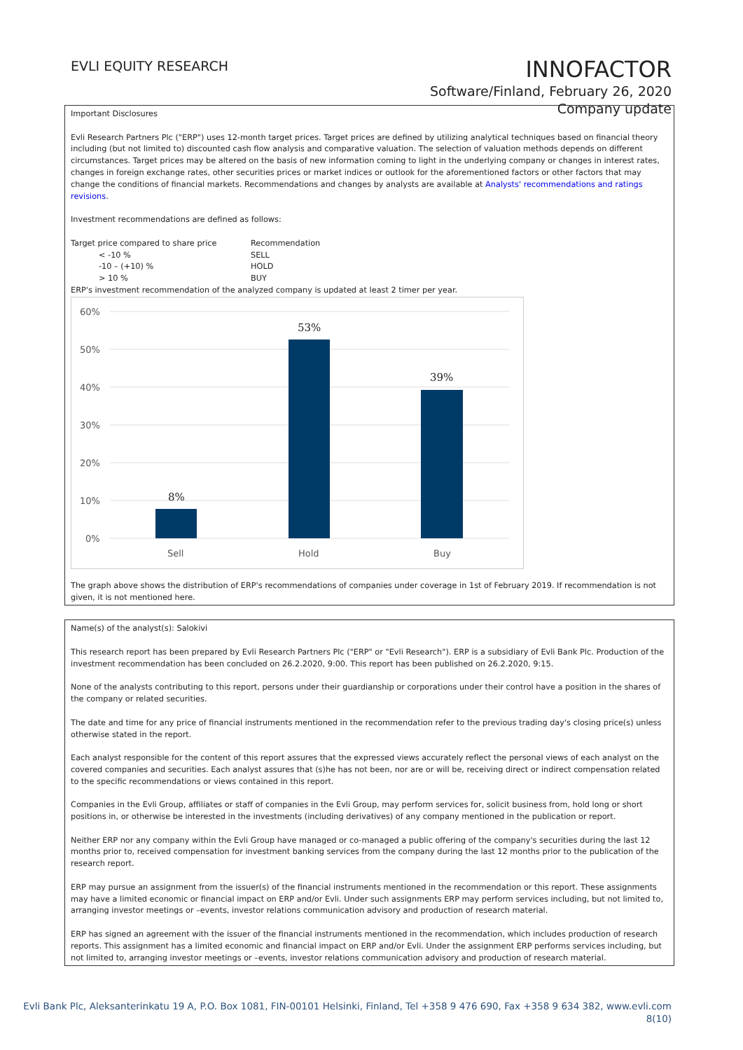EVLI EQUITY RESEARCH
INNOFACTOR
Software/Finland, February 26, 2020
Company update
Important Disclosures
Evli Research Partners Plc ("ERP") uses 12-month target prices. Target prices are defined by utilizing analytical techniques based on financial theory including (but not limited to) discounted cash flow analysis and comparative valuation. The selection of valuation methods depends on different circumstances. Target prices may be altered on the basis of new information coming to light in the underlying company or changes in interest rates, changes in foreign exchange rates, other securities prices or market indices or outlook for the aforementioned factors or other factors that may change the conditions of financial markets. Recommendations and changes by analysts are available at Analysts' recommendations and ratings revisions.
Investment recommendations are defined as follows:
| Target price compared to share price | Recommendation |
| < -10 % | SELL |
| -10 – (+10) % | HOLD |
| > 10 % | BUY |
ERP's investment recommendation of the analyzed company is updated at least 2 timer per year.
60%
50%
40%
30%
20%
10%
0%
8%
53%
39%
Sell
Hold
Buy
The graph above shows the distribution of ERP's recommendations of companies under coverage in 1st of February 2019. If recommendation is not given, it is not mentioned here.
Name(s) of the analyst(s): Salokivi
This research report has been prepared by Evli Research Partners Plc ("ERP" or "Evli Research"). ERP is a subsidiary of Evli Bank Plc. Production of the investment recommendation has been concluded on 26.2.2020, 9:00. This report has been published on 26.2.2020, 9:15.
None of the analysts contributing to this report, persons under their guardianship or corporations under their control have a position in the shares of the company or related securities.
The date and time for any price of financial instruments mentioned in the recommendation refer to the previous trading day's closing price(s) unless otherwise stated in the report.
Each analyst responsible for the content of this report assures that the expressed views accurately reflect the personal views of each analyst on the covered companies and securities. Each analyst assures that (s)he has not been, nor are or will be, receiving direct or indirect compensation related to the specific recommendations or views contained in this report.
Companies in the Evli Group, affiliates or staff of companies in the Evli Group, may perform services for, solicit business from, hold long or short positions in, or otherwise be interested in the investments (including derivatives) of any company mentioned in the publication or report.
Neither ERP nor any company within the Evli Group have managed or co-managed a public offering of the company's securities during the last 12 months prior to, received compensation for investment banking services from the company during the last 12 months prior to the publication of the research report.
ERP may pursue an assignment from the issuer(s) of the financial instruments mentioned in the recommendation or this report. These assignments may have a limited economic or financial impact on ERP and/or Evli. Under such assignments ERP may perform services including, but not limited to, arranging investor meetings or –events, investor relations communication advisory and production of research material.
ERP has signed an agreement with the issuer of the financial instruments mentioned in the recommendation, which includes production of research reports. This assignment has a limited economic and financial impact on ERP and/or Evli. Under the assignment ERP performs services including, but not limited to, arranging investor meetings or –events, investor relations communication advisory and production of research material.
Evli Bank Plc, Aleksanterinkatu 19 A, P.O. Box 1081, FIN-00101 Helsinki, Finland, Tel +358 9 476 690, Fax +358 9 634 382, www.evli.com
8(10)